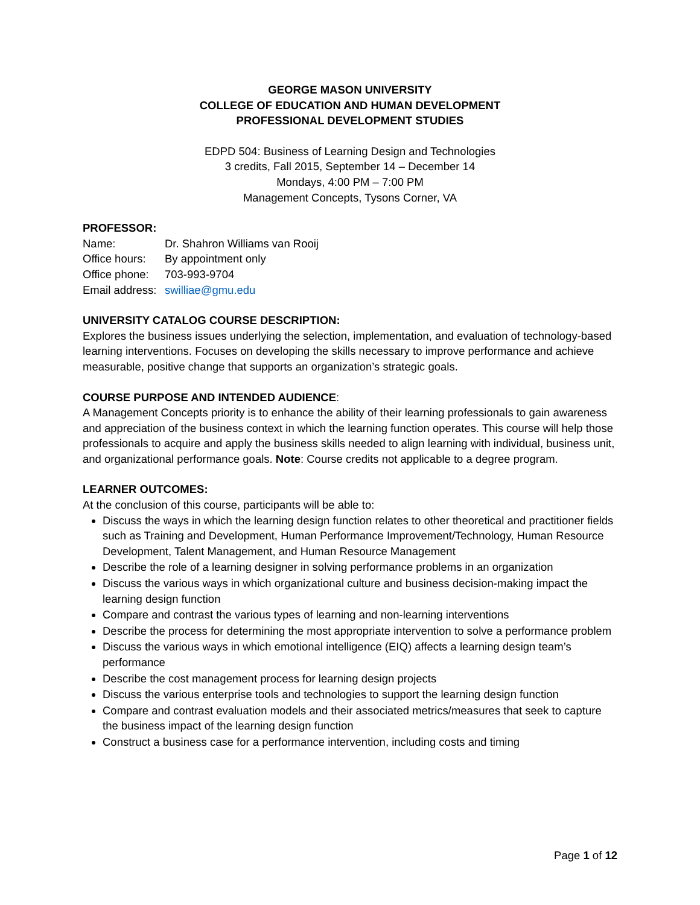GEORGE MASON UNIVERSITY
COLLEGE OF EDUCATION AND HUMAN DEVELOPMENT
PROFESSIONAL DEVELOPMENT STUDIES
EDPD 504: Business of Learning Design and Technologies
3 credits, Fall 2015, September 14 – December 14
Mondays, 4:00 PM – 7:00 PM
Management Concepts, Tysons Corner, VA
PROFESSOR:
| Name: | Dr. Shahron Williams van Rooij |
| Office hours: | By appointment only |
| Office phone: | 703-993-9704 |
| Email address: | swilliae@gmu.edu |
UNIVERSITY CATALOG COURSE DESCRIPTION:
Explores the business issues underlying the selection, implementation, and evaluation of technology-based learning interventions. Focuses on developing the skills necessary to improve performance and achieve measurable, positive change that supports an organization’s strategic goals.
COURSE PURPOSE AND INTENDED AUDIENCE:
A Management Concepts priority is to enhance the ability of their learning professionals to gain awareness and appreciation of the business context in which the learning function operates. This course will help those professionals to acquire and apply the business skills needed to align learning with individual, business unit, and organizational performance goals. Note: Course credits not applicable to a degree program.
LEARNER OUTCOMES:
At the conclusion of this course, participants will be able to:
Discuss the ways in which the learning design function relates to other theoretical and practitioner fields such as Training and Development, Human Performance Improvement/Technology, Human Resource Development, Talent Management, and Human Resource Management
Describe the role of a learning designer in solving performance problems in an organization
Discuss the various ways in which organizational culture and business decision-making impact the learning design function
Compare and contrast the various types of learning and non-learning interventions
Describe the process for determining the most appropriate intervention to solve a performance problem
Discuss the various ways in which emotional intelligence (EIQ) affects a learning design team’s performance
Describe the cost management process for learning design projects
Discuss the various enterprise tools and technologies to support the learning design function
Compare and contrast evaluation models and their associated metrics/measures that seek to capture the business impact of the learning design function
Construct a business case for a performance intervention, including costs and timing
Page 1 of 12